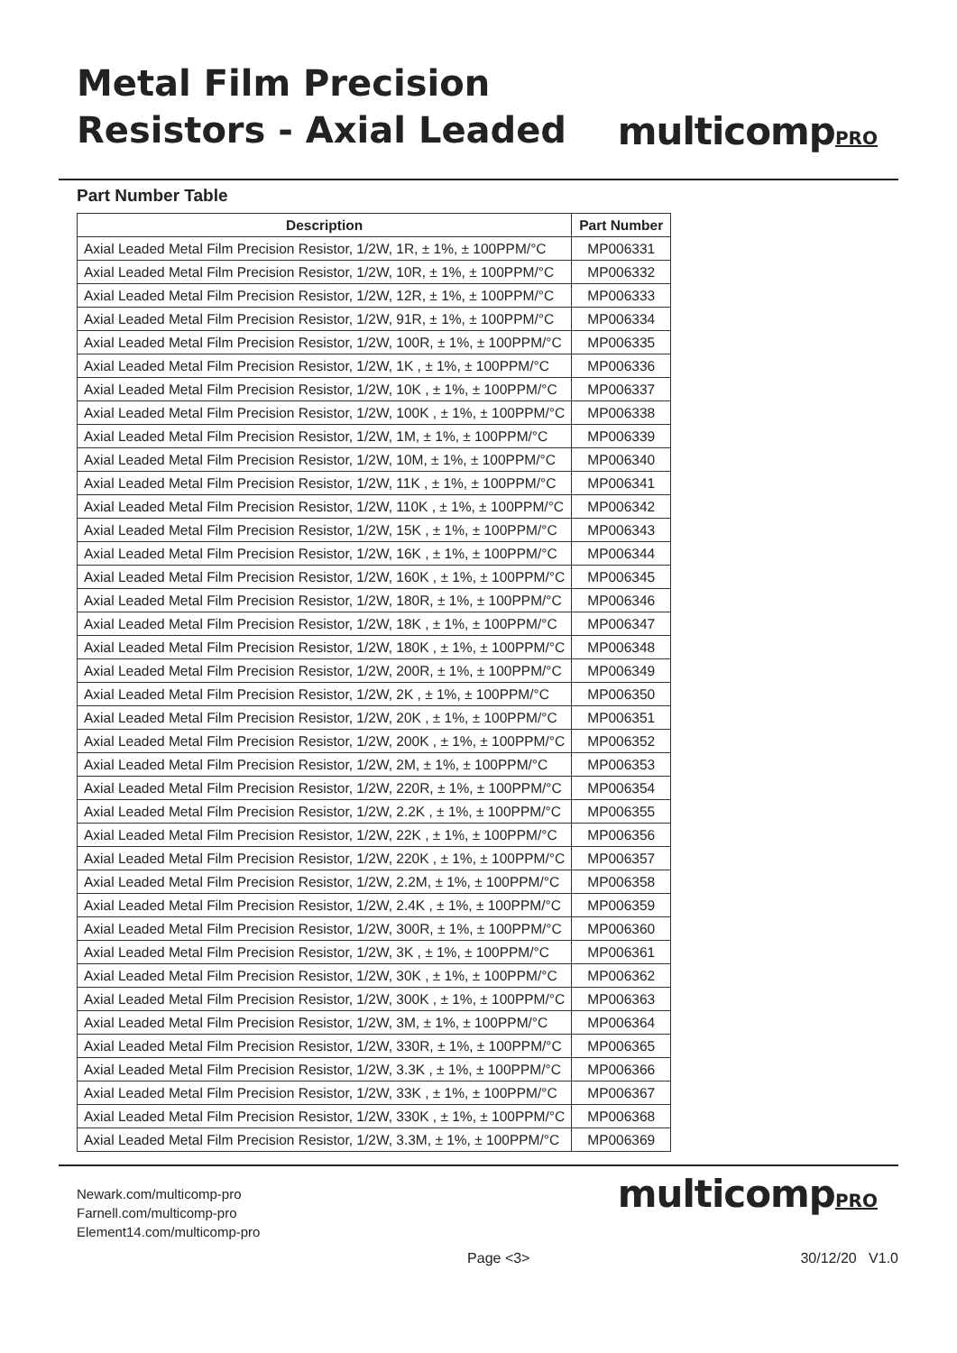Metal Film Precision
Resistors - Axial Leaded
multicompPRO
Part Number Table
| Description | Part Number |
| --- | --- |
| Axial Leaded Metal Film Precision Resistor, 1/2W, 1R, ± 1%, ± 100PPM/°C | MP006331 |
| Axial Leaded Metal Film Precision Resistor, 1/2W, 10R, ± 1%, ± 100PPM/°C | MP006332 |
| Axial Leaded Metal Film Precision Resistor, 1/2W, 12R, ± 1%, ± 100PPM/°C | MP006333 |
| Axial Leaded Metal Film Precision Resistor, 1/2W, 91R, ± 1%, ± 100PPM/°C | MP006334 |
| Axial Leaded Metal Film Precision Resistor, 1/2W, 100R, ± 1%, ± 100PPM/°C | MP006335 |
| Axial Leaded Metal Film Precision Resistor, 1/2W, 1K , ± 1%, ± 100PPM/°C | MP006336 |
| Axial Leaded Metal Film Precision Resistor, 1/2W, 10K , ± 1%, ± 100PPM/°C | MP006337 |
| Axial Leaded Metal Film Precision Resistor, 1/2W, 100K , ± 1%, ± 100PPM/°C | MP006338 |
| Axial Leaded Metal Film Precision Resistor, 1/2W, 1M, ± 1%, ± 100PPM/°C | MP006339 |
| Axial Leaded Metal Film Precision Resistor, 1/2W, 10M, ± 1%, ± 100PPM/°C | MP006340 |
| Axial Leaded Metal Film Precision Resistor, 1/2W, 11K , ± 1%, ± 100PPM/°C | MP006341 |
| Axial Leaded Metal Film Precision Resistor, 1/2W, 110K , ± 1%, ± 100PPM/°C | MP006342 |
| Axial Leaded Metal Film Precision Resistor, 1/2W, 15K , ± 1%, ± 100PPM/°C | MP006343 |
| Axial Leaded Metal Film Precision Resistor, 1/2W, 16K , ± 1%, ± 100PPM/°C | MP006344 |
| Axial Leaded Metal Film Precision Resistor, 1/2W, 160K , ± 1%, ± 100PPM/°C | MP006345 |
| Axial Leaded Metal Film Precision Resistor, 1/2W, 180R, ± 1%, ± 100PPM/°C | MP006346 |
| Axial Leaded Metal Film Precision Resistor, 1/2W, 18K , ± 1%, ± 100PPM/°C | MP006347 |
| Axial Leaded Metal Film Precision Resistor, 1/2W, 180K , ± 1%, ± 100PPM/°C | MP006348 |
| Axial Leaded Metal Film Precision Resistor, 1/2W, 200R, ± 1%, ± 100PPM/°C | MP006349 |
| Axial Leaded Metal Film Precision Resistor, 1/2W, 2K , ± 1%, ± 100PPM/°C | MP006350 |
| Axial Leaded Metal Film Precision Resistor, 1/2W, 20K , ± 1%, ± 100PPM/°C | MP006351 |
| Axial Leaded Metal Film Precision Resistor, 1/2W, 200K , ± 1%, ± 100PPM/°C | MP006352 |
| Axial Leaded Metal Film Precision Resistor, 1/2W, 2M, ± 1%, ± 100PPM/°C | MP006353 |
| Axial Leaded Metal Film Precision Resistor, 1/2W, 220R, ± 1%, ± 100PPM/°C | MP006354 |
| Axial Leaded Metal Film Precision Resistor, 1/2W, 2.2K , ± 1%, ± 100PPM/°C | MP006355 |
| Axial Leaded Metal Film Precision Resistor, 1/2W, 22K , ± 1%, ± 100PPM/°C | MP006356 |
| Axial Leaded Metal Film Precision Resistor, 1/2W, 220K , ± 1%, ± 100PPM/°C | MP006357 |
| Axial Leaded Metal Film Precision Resistor, 1/2W, 2.2M, ± 1%, ± 100PPM/°C | MP006358 |
| Axial Leaded Metal Film Precision Resistor, 1/2W, 2.4K , ± 1%, ± 100PPM/°C | MP006359 |
| Axial Leaded Metal Film Precision Resistor, 1/2W, 300R, ± 1%, ± 100PPM/°C | MP006360 |
| Axial Leaded Metal Film Precision Resistor, 1/2W, 3K , ± 1%, ± 100PPM/°C | MP006361 |
| Axial Leaded Metal Film Precision Resistor, 1/2W, 30K , ± 1%, ± 100PPM/°C | MP006362 |
| Axial Leaded Metal Film Precision Resistor, 1/2W, 300K , ± 1%, ± 100PPM/°C | MP006363 |
| Axial Leaded Metal Film Precision Resistor, 1/2W, 3M, ± 1%, ± 100PPM/°C | MP006364 |
| Axial Leaded Metal Film Precision Resistor, 1/2W, 330R, ± 1%, ± 100PPM/°C | MP006365 |
| Axial Leaded Metal Film Precision Resistor, 1/2W, 3.3K , ± 1%, ± 100PPM/°C | MP006366 |
| Axial Leaded Metal Film Precision Resistor, 1/2W, 33K , ± 1%, ± 100PPM/°C | MP006367 |
| Axial Leaded Metal Film Precision Resistor, 1/2W, 330K , ± 1%, ± 100PPM/°C | MP006368 |
| Axial Leaded Metal Film Precision Resistor, 1/2W, 3.3M, ± 1%, ± 100PPM/°C | MP006369 |
Newark.com/multicomp-pro
Farnell.com/multicomp-pro
Element14.com/multicomp-pro
multicompPRO
Page <3> 30/12/20 V1.0